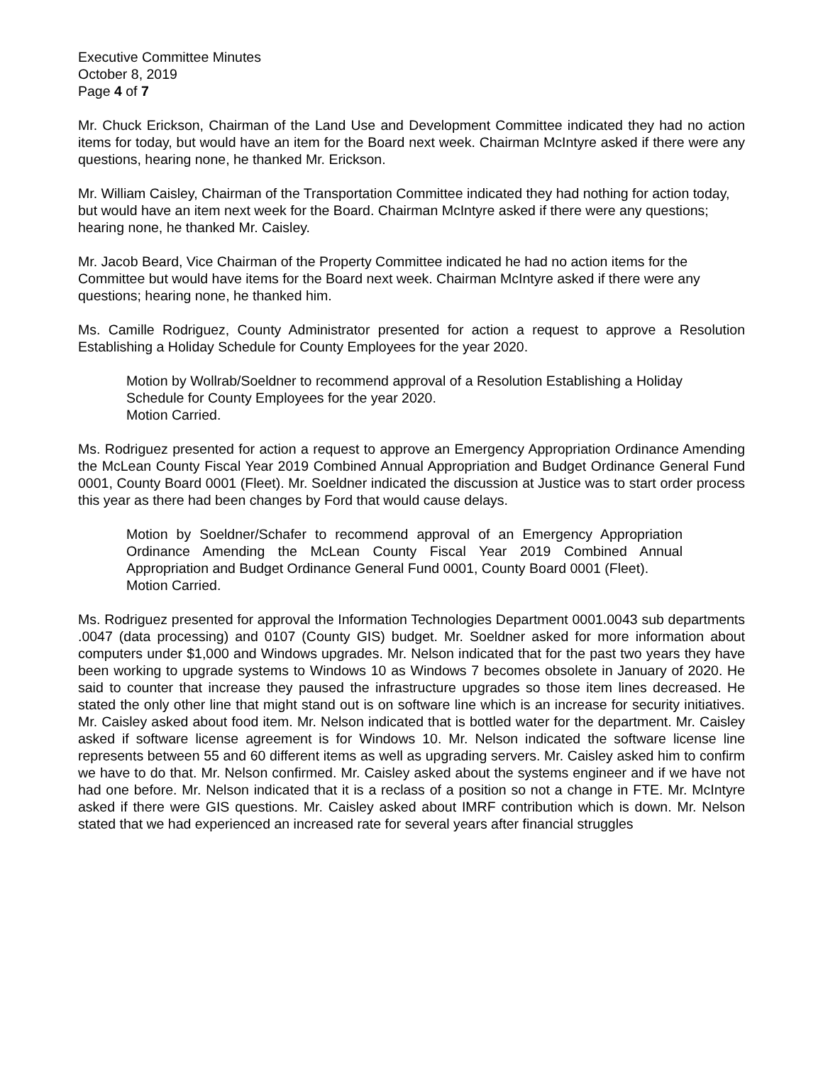Executive Committee Minutes
October 8, 2019
Page 4 of 7
Mr. Chuck Erickson, Chairman of the Land Use and Development Committee indicated they had no action items for today, but would have an item for the Board next week. Chairman McIntyre asked if there were any questions, hearing none, he thanked Mr. Erickson.
Mr. William Caisley, Chairman of the Transportation Committee indicated they had nothing for action today, but would have an item next week for the Board. Chairman McIntyre asked if there were any questions; hearing none, he thanked Mr. Caisley.
Mr. Jacob Beard, Vice Chairman of the Property Committee indicated he had no action items for the Committee but would have items for the Board next week. Chairman McIntyre asked if there were any questions; hearing none, he thanked him.
Ms. Camille Rodriguez, County Administrator presented for action a request to approve a Resolution Establishing a Holiday Schedule for County Employees for the year 2020.
Motion by Wollrab/Soeldner to recommend approval of a Resolution Establishing a Holiday Schedule for County Employees for the year 2020.
Motion Carried.
Ms. Rodriguez presented for action a request to approve an Emergency Appropriation Ordinance Amending the McLean County Fiscal Year 2019 Combined Annual Appropriation and Budget Ordinance General Fund 0001, County Board 0001 (Fleet). Mr. Soeldner indicated the discussion at Justice was to start order process this year as there had been changes by Ford that would cause delays.
Motion by Soeldner/Schafer to recommend approval of an Emergency Appropriation Ordinance Amending the McLean County Fiscal Year 2019 Combined Annual Appropriation and Budget Ordinance General Fund 0001, County Board 0001 (Fleet).
Motion Carried.
Ms. Rodriguez presented for approval the Information Technologies Department 0001.0043 sub departments .0047 (data processing) and 0107 (County GIS) budget. Mr. Soeldner asked for more information about computers under $1,000 and Windows upgrades. Mr. Nelson indicated that for the past two years they have been working to upgrade systems to Windows 10 as Windows 7 becomes obsolete in January of 2020. He said to counter that increase they paused the infrastructure upgrades so those item lines decreased. He stated the only other line that might stand out is on software line which is an increase for security initiatives. Mr. Caisley asked about food item. Mr. Nelson indicated that is bottled water for the department. Mr. Caisley asked if software license agreement is for Windows 10. Mr. Nelson indicated the software license line represents between 55 and 60 different items as well as upgrading servers. Mr. Caisley asked him to confirm we have to do that. Mr. Nelson confirmed. Mr. Caisley asked about the systems engineer and if we have not had one before. Mr. Nelson indicated that it is a reclass of a position so not a change in FTE. Mr. McIntyre asked if there were GIS questions. Mr. Caisley asked about IMRF contribution which is down. Mr. Nelson stated that we had experienced an increased rate for several years after financial struggles